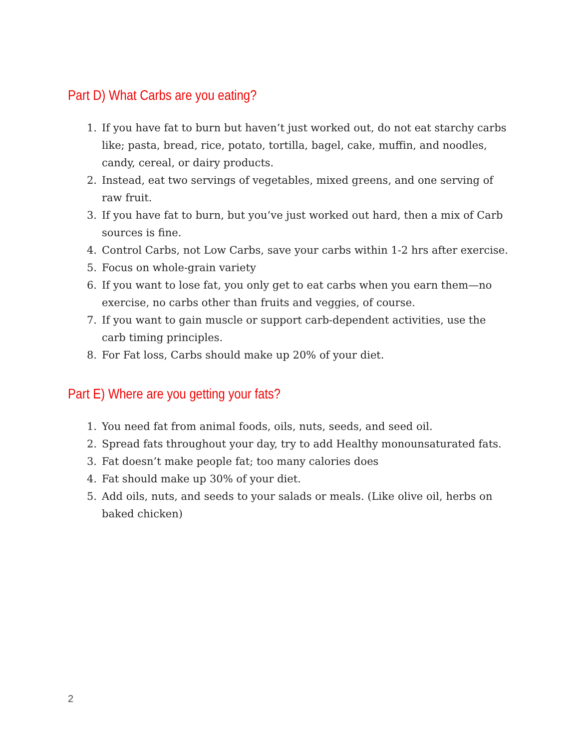Part D) What Carbs are you eating?
1. If you have fat to burn but haven’t just worked out, do not eat starchy carbs like; pasta, bread, rice, potato, tortilla, bagel, cake, muffin, and noodles, candy, cereal, or dairy products.
2. Instead, eat two servings of vegetables, mixed greens, and one serving of raw fruit.
3. If you have fat to burn, but you’ve just worked out hard, then a mix of Carb sources is fine.
4. Control Carbs, not Low Carbs, save your carbs within 1-2 hrs after exercise.
5. Focus on whole-grain variety
6. If you want to lose fat, you only get to eat carbs when you earn them—no exercise, no carbs other than fruits and veggies, of course.
7. If you want to gain muscle or support carb-dependent activities, use the carb timing principles.
8. For Fat loss, Carbs should make up 20% of your diet.
Part E) Where are you getting your fats?
1. You need fat from animal foods, oils, nuts, seeds, and seed oil.
2. Spread fats throughout your day, try to add Healthy monounsaturated fats.
3. Fat doesn’t make people fat; too many calories does
4. Fat should make up 30% of your diet.
5. Add oils, nuts, and seeds to your salads or meals. (Like olive oil, herbs on baked chicken)
2